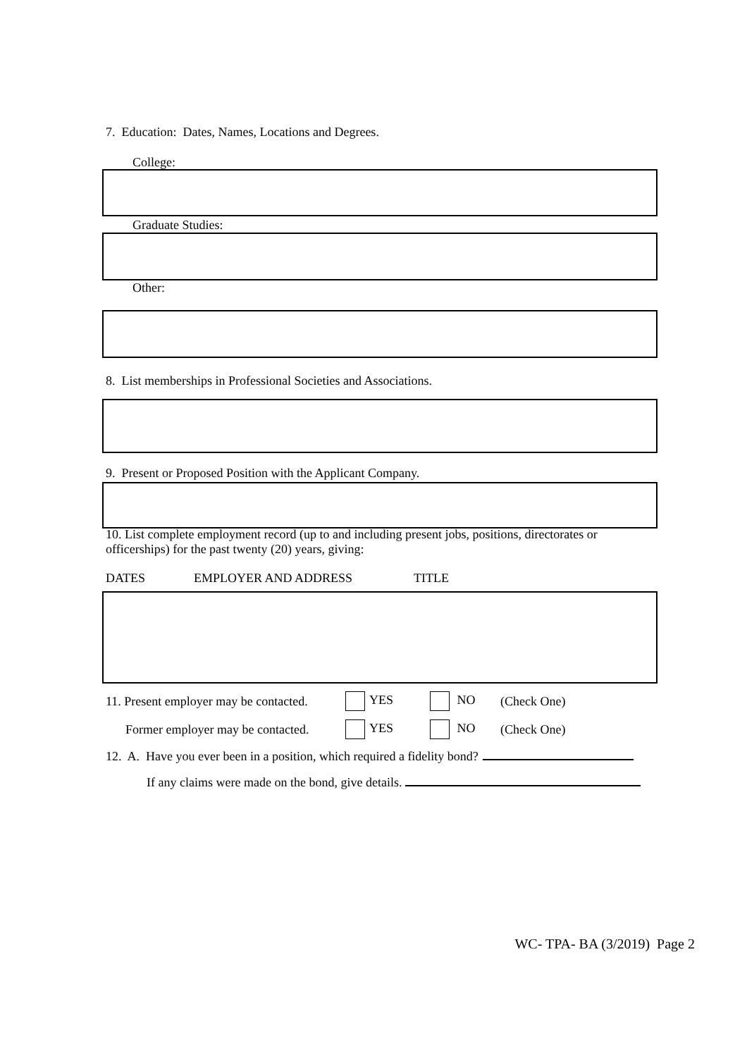7. Education: Dates, Names, Locations and Degrees.
College:
Graduate Studies:
Other:
8. List memberships in Professional Societies and Associations.
9. Present or Proposed Position with the Applicant Company.
10. List complete employment record (up to and including present jobs, positions, directorates or officerships) for the past twenty (20) years, giving:
DATES EMPLOYER AND ADDRESS TITLE
11. Present employer may be contacted. YES NO (Check One)
Former employer may be contacted. YES NO (Check One)
12. A. Have you ever been in a position, which required a fidelity bond?
If any claims were made on the bond, give details.
WC- TPA- BA (3/2019) Page 2